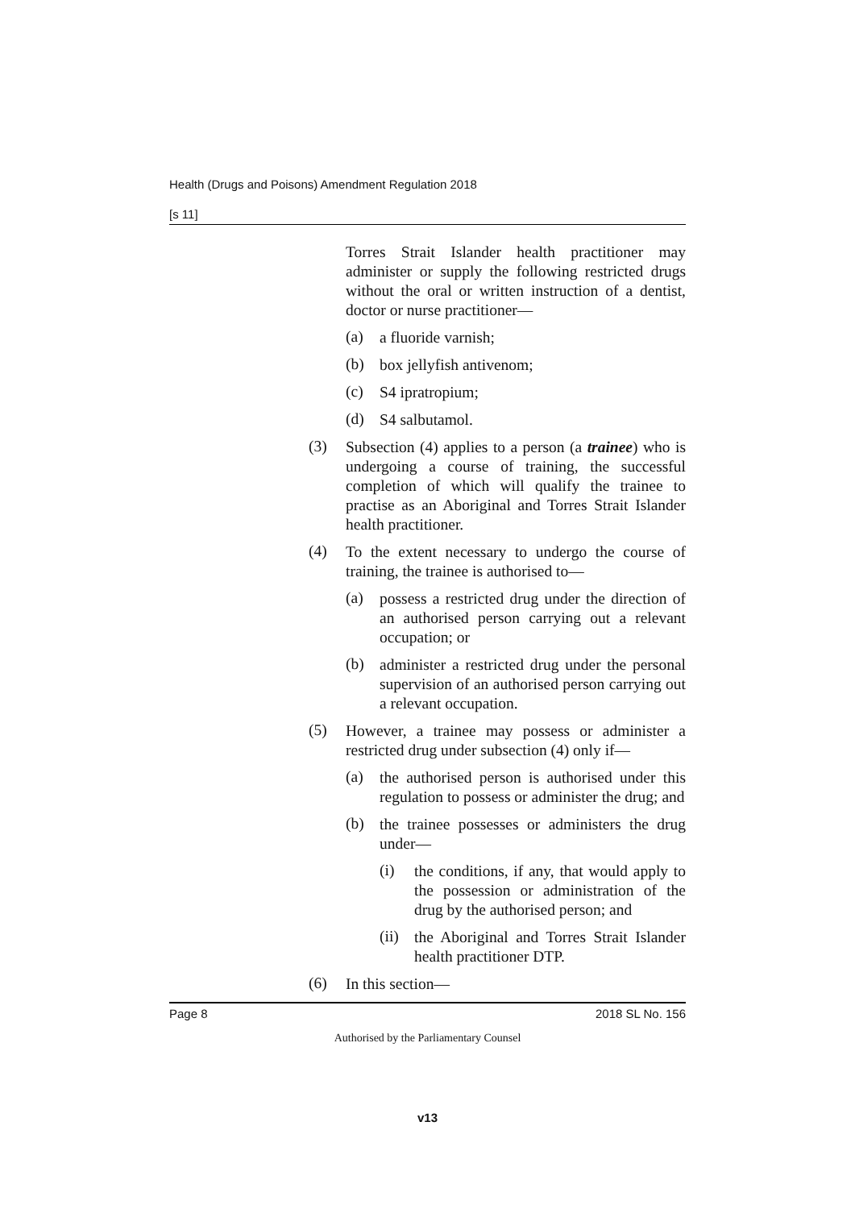Health (Drugs and Poisons) Amendment Regulation 2018
[s 11]
Torres Strait Islander health practitioner may administer or supply the following restricted drugs without the oral or written instruction of a dentist, doctor or nurse practitioner—
(a)
a fluoride varnish;
(b)
box jellyfish antivenom;
(c)
S4 ipratropium;
(d)
S4 salbutamol.
(3)
Subsection (4) applies to a person (a trainee) who is undergoing a course of training, the successful completion of which will qualify the trainee to practise as an Aboriginal and Torres Strait Islander health practitioner.
(4)
To the extent necessary to undergo the course of training, the trainee is authorised to—
(a)
possess a restricted drug under the direction of an authorised person carrying out a relevant occupation; or
(b)
administer a restricted drug under the personal supervision of an authorised person carrying out a relevant occupation.
(5)
However, a trainee may possess or administer a restricted drug under subsection (4) only if—
(a)
the authorised person is authorised under this regulation to possess or administer the drug; and
(b)
the trainee possesses or administers the drug under—
(i)
the conditions, if any, that would apply to the possession or administration of the drug by the authorised person; and
(ii)
the Aboriginal and Torres Strait Islander health practitioner DTP.
(6)
In this section—
Page 8 2018 SL No. 156
Authorised by the Parliamentary Counsel
v13